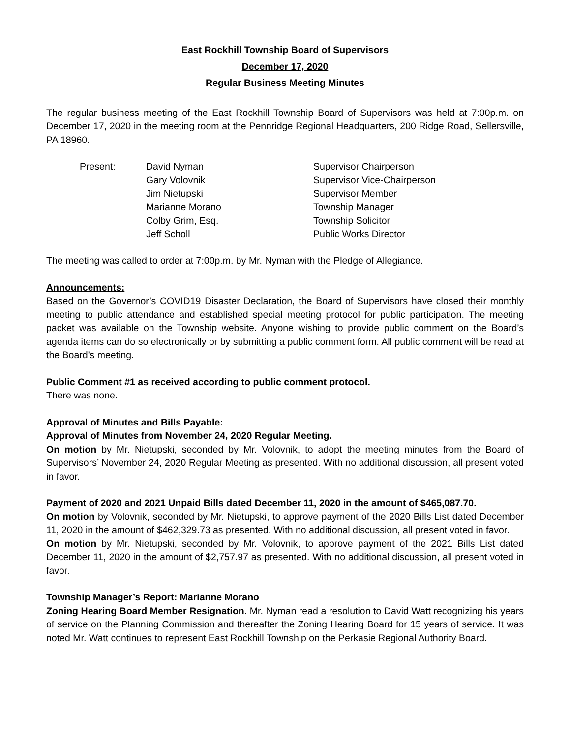East Rockhill Township Board of Supervisors
December 17, 2020
Regular Business Meeting Minutes
The regular business meeting of the East Rockhill Township Board of Supervisors was held at 7:00p.m. on December 17, 2020 in the meeting room at the Pennridge Regional Headquarters, 200 Ridge Road, Sellersville, PA 18960.
| Present: | David Nyman | Supervisor Chairperson |
| | Gary Volovnik | Supervisor Vice-Chairperson |
| | Jim Nietupski | Supervisor Member |
| | Marianne Morano | Township Manager |
| | Colby Grim, Esq. | Township Solicitor |
| | Jeff Scholl | Public Works Director |
The meeting was called to order at 7:00p.m. by Mr. Nyman with the Pledge of Allegiance.
Announcements:
Based on the Governor’s COVID19 Disaster Declaration, the Board of Supervisors have closed their monthly meeting to public attendance and established special meeting protocol for public participation. The meeting packet was available on the Township website. Anyone wishing to provide public comment on the Board’s agenda items can do so electronically or by submitting a public comment form. All public comment will be read at the Board’s meeting.
Public Comment #1 as received according to public comment protocol.
There was none.
Approval of Minutes and Bills Payable:
Approval of Minutes from November 24, 2020 Regular Meeting.
On motion by Mr. Nietupski, seconded by Mr. Volovnik, to adopt the meeting minutes from the Board of Supervisors’ November 24, 2020 Regular Meeting as presented. With no additional discussion, all present voted in favor.
Payment of 2020 and 2021 Unpaid Bills dated December 11, 2020 in the amount of $465,087.70.
On motion by Volovnik, seconded by Mr. Nietupski, to approve payment of the 2020 Bills List dated December 11, 2020 in the amount of $462,329.73 as presented. With no additional discussion, all present voted in favor.
On motion by Mr. Nietupski, seconded by Mr. Volovnik, to approve payment of the 2021 Bills List dated December 11, 2020 in the amount of $2,757.97 as presented. With no additional discussion, all present voted in favor.
Township Manager’s Report: Marianne Morano
Zoning Hearing Board Member Resignation. Mr. Nyman read a resolution to David Watt recognizing his years of service on the Planning Commission and thereafter the Zoning Hearing Board for 15 years of service. It was noted Mr. Watt continues to represent East Rockhill Township on the Perkasie Regional Authority Board.